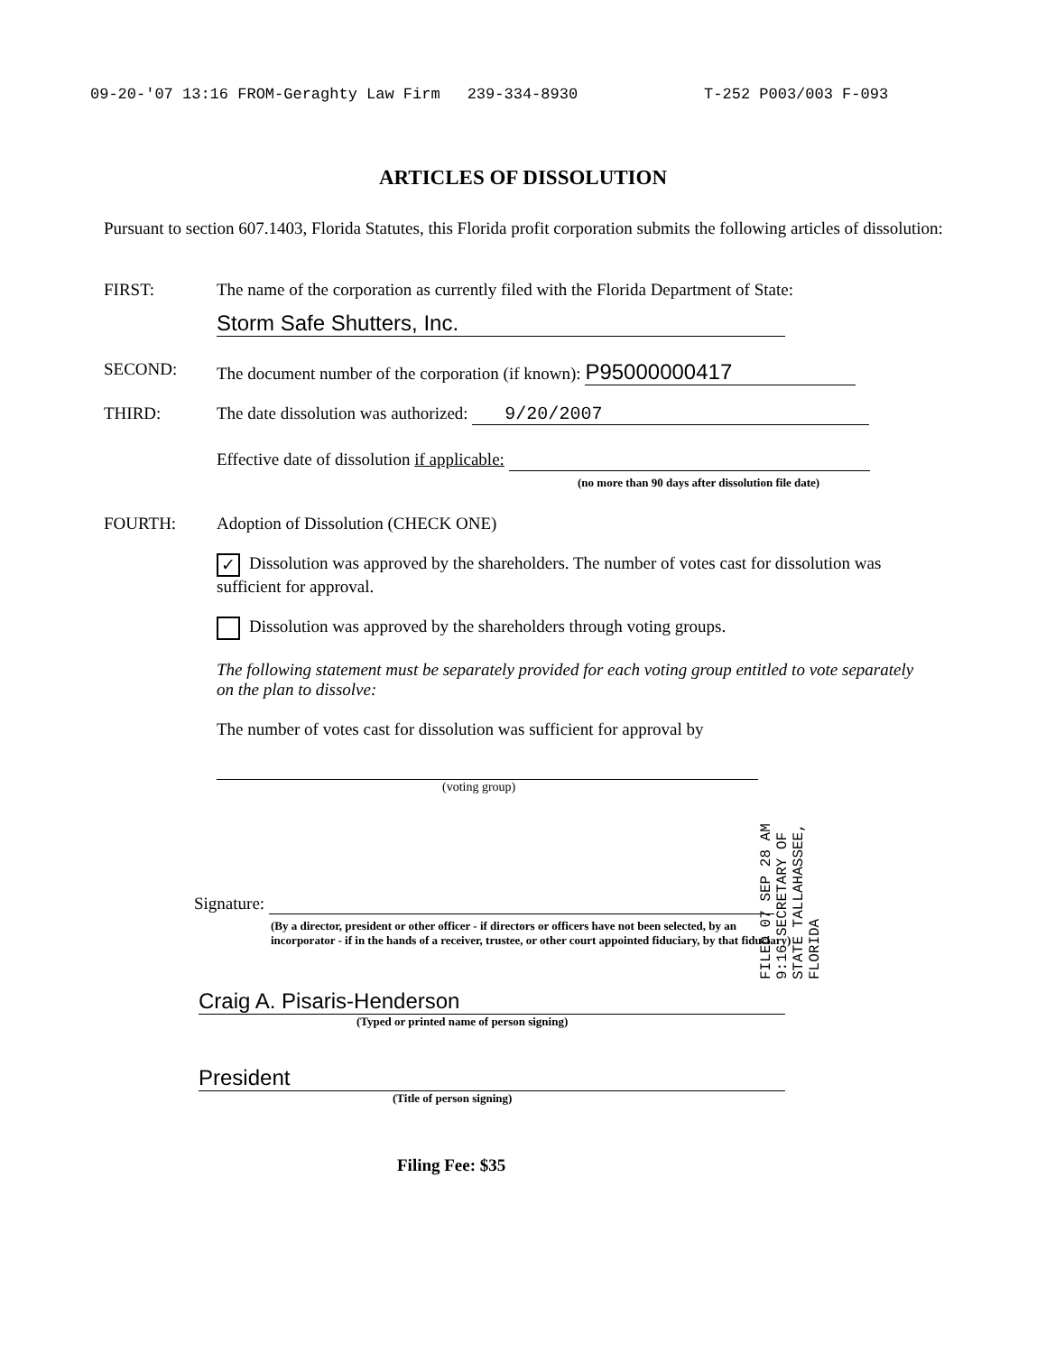09-20-'07 13:16 FROM-Geraghty Law Firm 239-334-8930 T-252 P003/003 F-093
ARTICLES OF DISSOLUTION
Pursuant to section 607.1403, Florida Statutes, this Florida profit corporation submits the following articles of dissolution:
FIRST: The name of the corporation as currently filed with the Florida Department of State:
Storm Safe Shutters, Inc.
SECOND: The document number of the corporation (if known): P95000000417
THIRD: The date dissolution was authorized: 9/20/2007
Effective date of dissolution if applicable:
(no more than 90 days after dissolution file date)
FOURTH: Adoption of Dissolution (CHECK ONE)
✓ Dissolution was approved by the shareholders. The number of votes cast for dissolution was sufficient for approval.
Dissolution was approved by the shareholders through voting groups.
The following statement must be separately provided for each voting group entitled to vote separately on the plan to dissolve:
The number of votes cast for dissolution was sufficient for approval by
(voting group)
FILED 07 SEP 28 AM 9:16 SECRETARY OF STATE TALLAHASSEE, FLORIDA
Signature:
(By a director, president or other officer - if directors or officers have not been selected, by an incorporator - if in the hands of a receiver, trustee, or other court appointed fiduciary, by that fiduciary)
Craig A. Pisaris-Henderson
(Typed or printed name of person signing)
President
(Title of person signing)
Filing Fee: $35